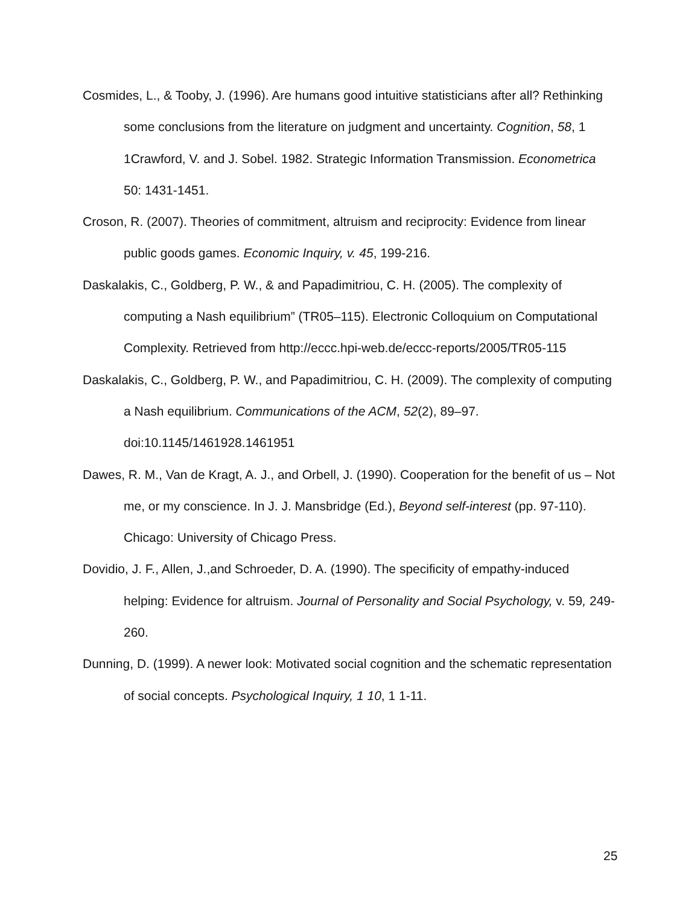Cosmides, L., & Tooby, J. (1996). Are humans good intuitive statisticians after all? Rethinking some conclusions from the literature on judgment and uncertainty. Cognition, 58, 1 1Crawford, V. and J. Sobel. 1982. Strategic Information Transmission. Econometrica 50: 1431-1451.
Croson, R. (2007). Theories of commitment, altruism and reciprocity: Evidence from linear public goods games. Economic Inquiry, v. 45, 199-216.
Daskalakis, C., Goldberg, P. W., & and Papadimitriou, C. H. (2005). The complexity of computing a Nash equilibrium” (TR05–115). Electronic Colloquium on Computational Complexity. Retrieved from http://eccc.hpi-web.de/eccc-reports/2005/TR05-115
Daskalakis, C., Goldberg, P. W., and Papadimitriou, C. H. (2009). The complexity of computing a Nash equilibrium. Communications of the ACM, 52(2), 89–97. doi:10.1145/1461928.1461951
Dawes, R. M., Van de Kragt, A. J., and Orbell, J. (1990). Cooperation for the benefit of us – Not me, or my conscience. In J. J. Mansbridge (Ed.), Beyond self-interest (pp. 97-110). Chicago: University of Chicago Press.
Dovidio, J. F., Allen, J.,and Schroeder, D. A. (1990). The specificity of empathy-induced helping: Evidence for altruism. Journal of Personality and Social Psychology, v. 59, 249-260.
Dunning, D. (1999). A newer look: Motivated social cognition and the schematic representation of social concepts. Psychological Inquiry, 1 10, 1 1-11.
25